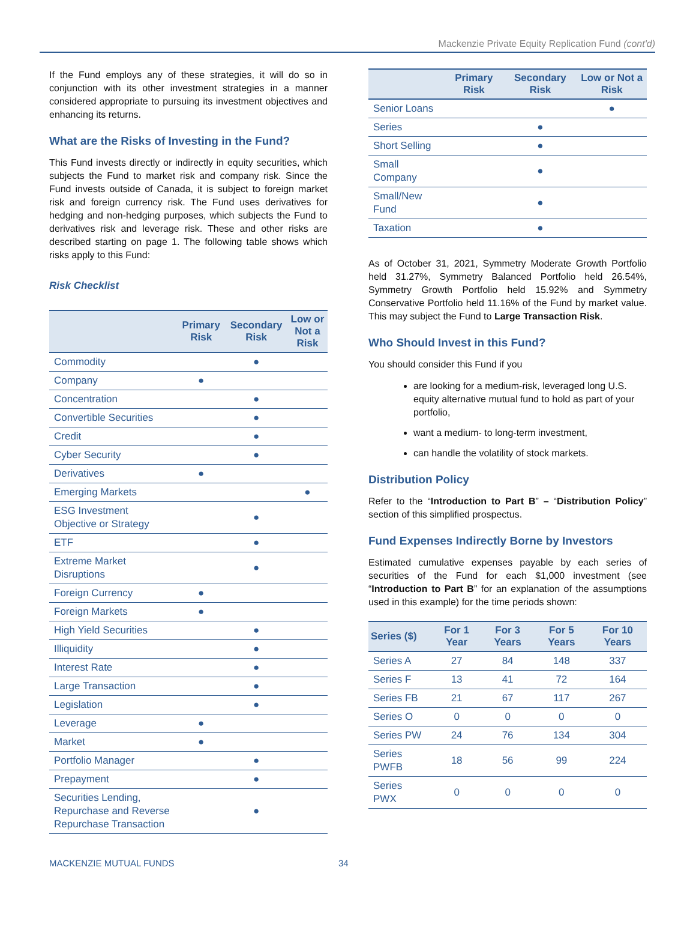Mackenzie Private Equity Replication Fund (cont'd)
If the Fund employs any of these strategies, it will do so in conjunction with its other investment strategies in a manner considered appropriate to pursuing its investment objectives and enhancing its returns.
What are the Risks of Investing in the Fund?
This Fund invests directly or indirectly in equity securities, which subjects the Fund to market risk and company risk. Since the Fund invests outside of Canada, it is subject to foreign market risk and foreign currency risk. The Fund uses derivatives for hedging and non-hedging purposes, which subjects the Fund to derivatives risk and leverage risk. These and other risks are described starting on page 1. The following table shows which risks apply to this Fund:
Risk Checklist
| | Primary Risk | Secondary Risk | Low or Not a Risk |
| --- | --- | --- | --- |
| Commodity | | ● | |
| Company | ● | | |
| Concentration | | ● | |
| Convertible Securities | | ● | |
| Credit | | ● | |
| Cyber Security | | ● | |
| Derivatives | ● | | |
| Emerging Markets | | | ● |
| ESG Investment Objective or Strategy | | ● | |
| ETF | | ● | |
| Extreme Market Disruptions | | ● | |
| Foreign Currency | ● | | |
| Foreign Markets | ● | | |
| High Yield Securities | | ● | |
| Illiquidity | | ● | |
| Interest Rate | | ● | |
| Large Transaction | | ● | |
| Legislation | | ● | |
| Leverage | ● | | |
| Market | ● | | |
| Portfolio Manager | | ● | |
| Prepayment | | ● | |
| Securities Lending, Repurchase and Reverse Repurchase Transaction | | ● | |
| | Primary Risk | Secondary Risk | Low or Not a Risk |
| --- | --- | --- | --- |
| Senior Loans | | | ● |
| Series | | ● | |
| Short Selling | | ● | |
| Small Company | | ● | |
| Small/New Fund | | ● | |
| Taxation | | ● | |
As of October 31, 2021, Symmetry Moderate Growth Portfolio held 31.27%, Symmetry Balanced Portfolio held 26.54%, Symmetry Growth Portfolio held 15.92% and Symmetry Conservative Portfolio held 11.16% of the Fund by market value. This may subject the Fund to Large Transaction Risk.
Who Should Invest in this Fund?
You should consider this Fund if you
are looking for a medium-risk, leveraged long U.S. equity alternative mutual fund to hold as part of your portfolio,
want a medium- to long-term investment,
can handle the volatility of stock markets.
Distribution Policy
Refer to the “Introduction to Part B” – “Distribution Policy” section of this simplified prospectus.
Fund Expenses Indirectly Borne by Investors
Estimated cumulative expenses payable by each series of securities of the Fund for each $1,000 investment (see “Introduction to Part B” for an explanation of the assumptions used in this example) for the time periods shown:
| Series ($) | For 1 Year | For 3 Years | For 5 Years | For 10 Years |
| --- | --- | --- | --- | --- |
| Series A | 27 | 84 | 148 | 337 |
| Series F | 13 | 41 | 72 | 164 |
| Series FB | 21 | 67 | 117 | 267 |
| Series O | 0 | 0 | 0 | 0 |
| Series PW | 24 | 76 | 134 | 304 |
| Series PWFB | 18 | 56 | 99 | 224 |
| Series PWX | 0 | 0 | 0 | 0 |
MACKENZIE MUTUAL FUNDS 34